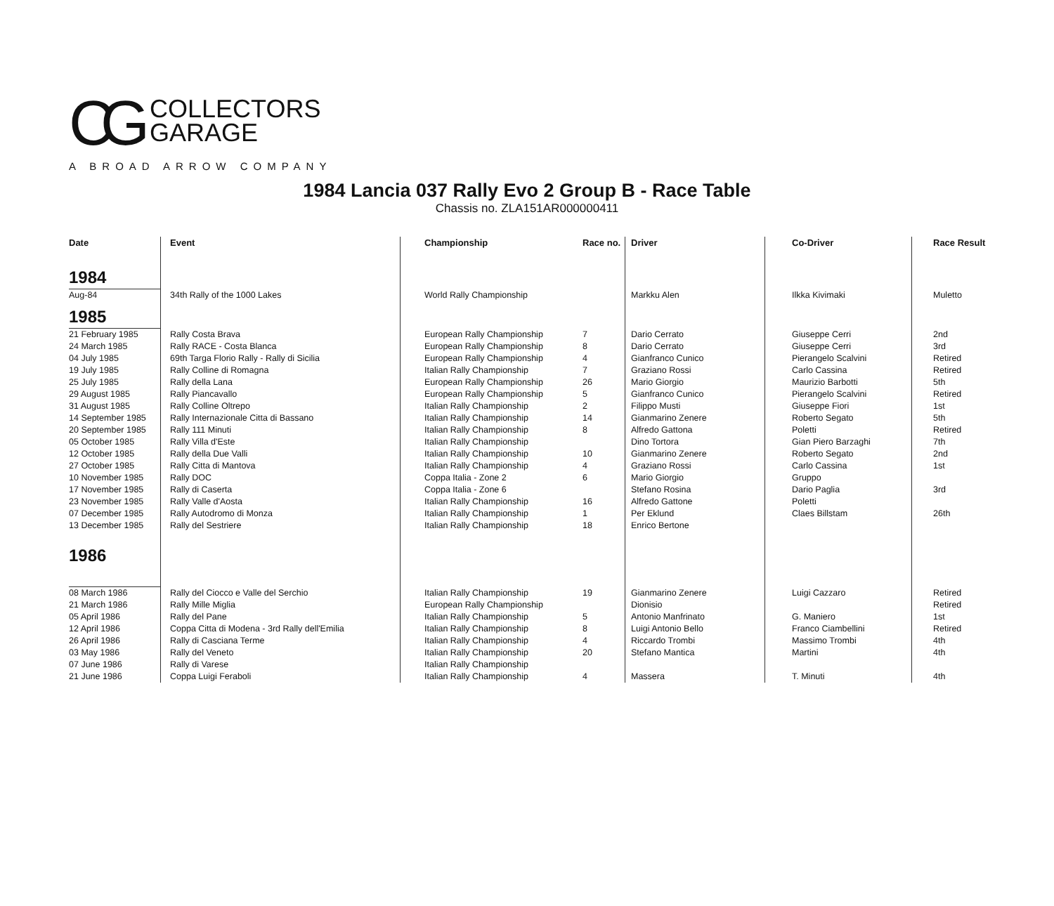CG COLLECTORS
GARAGE
A BROAD ARROW COMPANY
1984 Lancia 037 Rally Evo 2 Group B - Race Table
Chassis no. ZLA151AR000000411
| Date | Event | Championship | Race no. | Driver | Co-Driver | Race Result |
| --- | --- | --- | --- | --- | --- | --- |
| 1984 | | | | | | |
| Aug-84 | 34th Rally of the 1000 Lakes | World Rally Championship | | Markku Alen | Ilkka Kivimaki | Muletto |
| 1985 | | | | | | |
| 21 February 1985 | Rally Costa Brava | European Rally Championship | 7 | Dario Cerrato | Giuseppe Cerri | 2nd |
| 24 March 1985 | Rally RACE - Costa Blanca | European Rally Championship | 8 | Dario Cerrato | Giuseppe Cerri | 3rd |
| 04 July 1985 | 69th Targa Florio Rally - Rally di Sicilia | European Rally Championship | 4 | Gianfranco Cunico | Pierangelo Scalvini | Retired |
| 19 July 1985 | Rally Colline di Romagna | Italian Rally Championship | 7 | Graziano Rossi | Carlo Cassina | Retired |
| 25 July 1985 | Rally della Lana | European Rally Championship | 26 | Mario Giorgio | Maurizio Barbotti | 5th |
| 29 August 1985 | Rally Piancavallo | European Rally Championship | 5 | Gianfranco Cunico | Pierangelo Scalvini | Retired |
| 31 August 1985 | Rally Colline Oltrepo | Italian Rally Championship | 2 | Filippo Musti | Giuseppe Fiori | 1st |
| 14 September 1985 | Rally Internazionale Citta di Bassano | Italian Rally Championship | 14 | Gianmarino Zenere | Roberto Segato | 5th |
| 20 September 1985 | Rally 111 Minuti | Italian Rally Championship | 8 | Alfredo Gattona | Poletti | Retired |
| 05 October 1985 | Rally Villa d'Este | Italian Rally Championship | | Dino Tortora | Gian Piero Barzaghi | 7th |
| 12 October 1985 | Rally della Due Valli | Italian Rally Championship | 10 | Gianmarino Zenere | Roberto Segato | 2nd |
| 27 October 1985 | Rally Citta di Mantova | Italian Rally Championship | 4 | Graziano Rossi | Carlo Cassina | 1st |
| 10 November 1985 | Rally DOC | Coppa Italia - Zone 2 | 6 | Mario Giorgio | Gruppo | |
| 17 November 1985 | Rally di Caserta | Coppa Italia - Zone 6 | | Stefano Rosina | Dario Paglia | 3rd |
| 23 November 1985 | Rally Valle d'Aosta | Italian Rally Championship | 16 | Alfredo Gattone | Poletti | |
| 07 December 1985 | Rally Autodromo di Monza | Italian Rally Championship | 1 | Per Eklund | Claes Billstam | 26th |
| 13 December 1985 | Rally del Sestriere | Italian Rally Championship | 18 | Enrico Bertone | | |
| 1986 | | | | | | |
| 08 March 1986 | Rally del Ciocco e Valle del Serchio | Italian Rally Championship | 19 | Gianmarino Zenere | Luigi Cazzaro | Retired |
| 21 March 1986 | Rally Mille Miglia | European Rally Championship | | Dionisio | | Retired |
| 05 April 1986 | Rally del Pane | Italian Rally Championship | 5 | Antonio Manfrinato | G. Maniero | 1st |
| 12 April 1986 | Coppa Citta di Modena - 3rd Rally dell'Emilia | Italian Rally Championship | 8 | Luigi Antonio Bello | Franco Ciambellini | Retired |
| 26 April 1986 | Rally di Casciana Terme | Italian Rally Championship | 4 | Riccardo Trombi | Massimo Trombi | 4th |
| 03 May 1986 | Rally del Veneto | Italian Rally Championship | 20 | Stefano Mantica | Martini | 4th |
| 07 June 1986 | Rally di Varese | Italian Rally Championship | | | | |
| 21 June 1986 | Coppa Luigi Feraboli | Italian Rally Championship | 4 | Massera | T. Minuti | 4th |